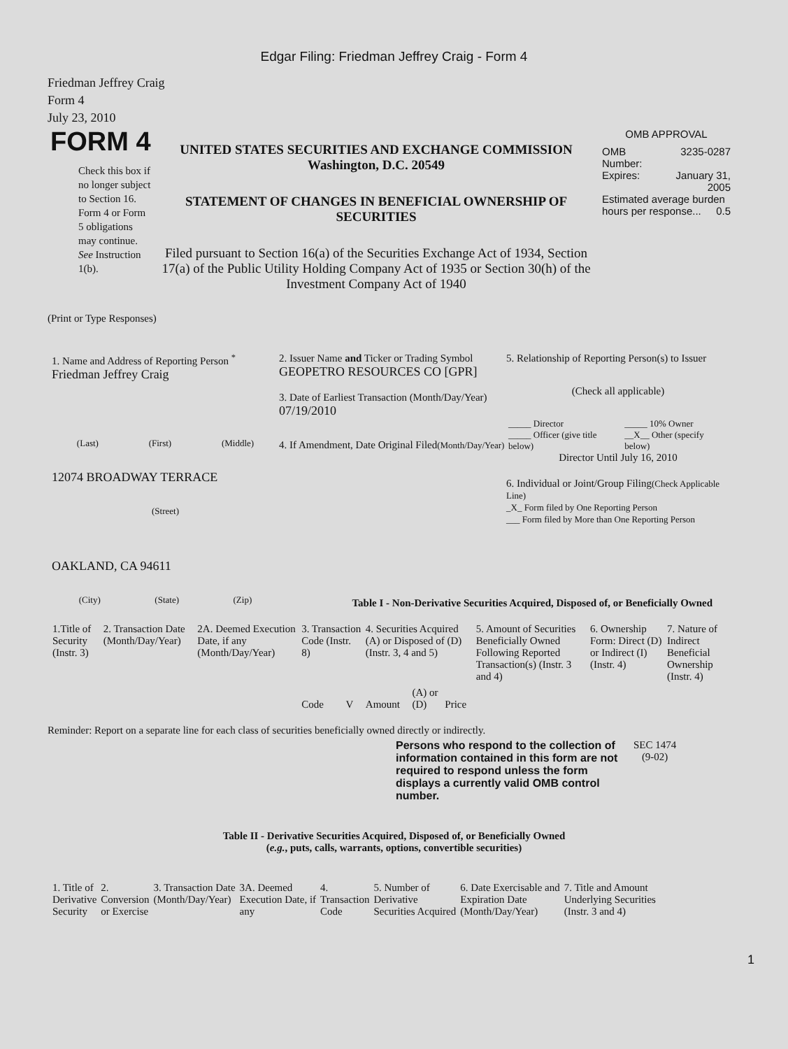Edgar Filing: Friedman Jeffrey Craig - Form 4
Friedman Jeffrey Craig
Form 4
July 23, 2010
FORM 4
Check this box if no longer subject to Section 16. Form 4 or Form 5 obligations may continue. See Instruction 1(b).
UNITED STATES SECURITIES AND EXCHANGE COMMISSION
Washington, D.C. 20549
STATEMENT OF CHANGES IN BENEFICIAL OWNERSHIP OF SECURITIES
Filed pursuant to Section 16(a) of the Securities Exchange Act of 1934, Section 17(a) of the Public Utility Holding Company Act of 1935 or Section 30(h) of the Investment Company Act of 1940
OMB APPROVAL
| OMB Number: | 3235-0287 |
| Expires: | January 31, 2005 |
| Estimated average burden hours per response... 0.5 | |
(Print or Type Responses)
1. Name and Address of Reporting Person <sup>*</sup>
Friedman Jeffrey Craig
(Last) (First) (Middle)
12074 BROADWAY TERRACE
(Street)
OAKLAND, CA 94611
(City) (State) (Zip)
2. Issuer Name and Ticker or Trading Symbol
GEOPETRO RESOURCES CO [GPR]
3. Date of Earliest Transaction (Month/Day/Year)
07/19/2010
4. If Amendment, Date Original Filed(Month/Day/Year)
5. Relationship of Reporting Person(s) to Issuer
(Check all applicable)
| _____ Director | _____ 10% Owner |
| _____ Officer (give title below) | __X__ Other (specify below) |
Director Until July 16, 2010
6. Individual or Joint/Group Filing(Check Applicable Line)
_X_ Form filed by One Reporting Person
___ Form filed by More than One Reporting Person
Table I - Non-Derivative Securities Acquired, Disposed of, or Beneficially Owned
| 1.Title of Security (Instr. 3) | 2. Transaction Date (Month/Day/Year) | 2A. Deemed Execution Date, if any (Month/Day/Year) | 3. Transaction Code (Instr. 8) | | 4. Securities Acquired (A) or Disposed of (D) (Instr. 3, 4 and 5) | | | 5. Amount of Securities Beneficially Owned Following Reported Transaction(s) (Instr. 3 and 4) | 6. Ownership Form: Direct (D) or Indirect (I) (Instr. 4) | 7. Nature of Indirect Beneficial Ownership (Instr. 4) |
| --- | --- | --- | --- | --- | --- | --- | --- | --- | --- | --- |
| | | | Code | V | Amount | (A) or (D) | Price | | | |
Reminder: Report on a separate line for each class of securities beneficially owned directly or indirectly.
Persons who respond to the collection of information contained in this form are not required to respond unless the form displays a currently valid OMB control number.
SEC 1474
(9-02)
Table II - Derivative Securities Acquired, Disposed of, or Beneficially Owned
(e.g., puts, calls, warrants, options, convertible securities)
| 1. Title of Derivative Security | 2. Conversion or Exercise | 3. Transaction Date (Month/Day/Year) | 3A. Deemed Execution Date, if any | 4. Transaction Code | 5. Number of Derivative Securities Acquired | 6. Date Exercisable and Expiration Date (Month/Day/Year) | 7. Title and Amount Underlying Securities (Instr. 3 and 4) |
| --- | --- | --- | --- | --- | --- | --- | --- |
1